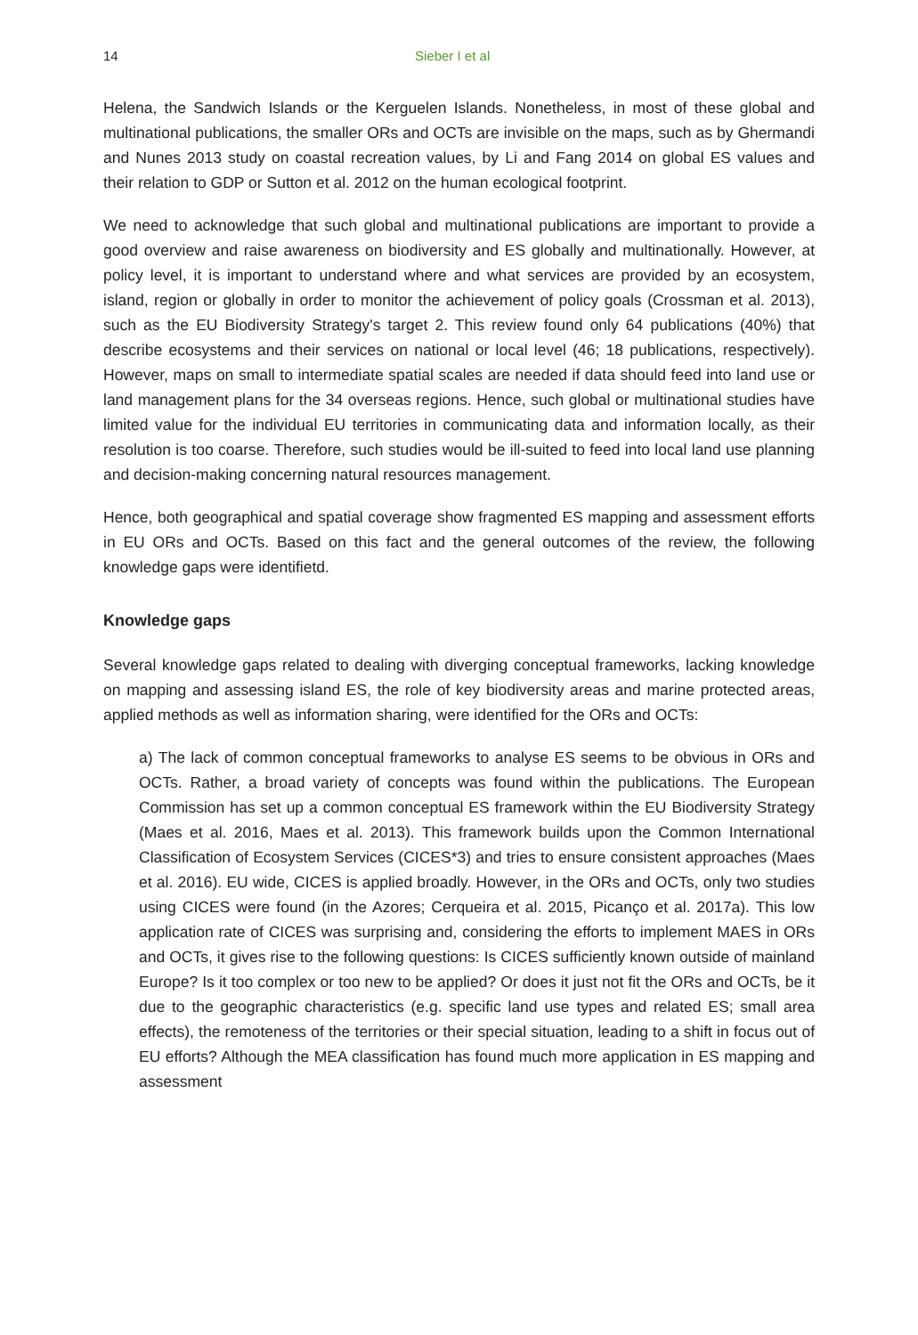14 Sieber I et al
Helena, the Sandwich Islands or the Kerguelen Islands. Nonetheless, in most of these global and multinational publications, the smaller ORs and OCTs are invisible on the maps, such as by Ghermandi and Nunes 2013 study on coastal recreation values, by Li and Fang 2014 on global ES values and their relation to GDP or Sutton et al. 2012 on the human ecological footprint.
We need to acknowledge that such global and multinational publications are important to provide a good overview and raise awareness on biodiversity and ES globally and multinationally. However, at policy level, it is important to understand where and what services are provided by an ecosystem, island, region or globally in order to monitor the achievement of policy goals (Crossman et al. 2013), such as the EU Biodiversity Strategy's target 2. This review found only 64 publications (40%) that describe ecosystems and their services on national or local level (46; 18 publications, respectively). However, maps on small to intermediate spatial scales are needed if data should feed into land use or land management plans for the 34 overseas regions. Hence, such global or multinational studies have limited value for the individual EU territories in communicating data and information locally, as their resolution is too coarse. Therefore, such studies would be ill-suited to feed into local land use planning and decision-making concerning natural resources management.
Hence, both geographical and spatial coverage show fragmented ES mapping and assessment efforts in EU ORs and OCTs. Based on this fact and the general outcomes of the review, the following knowledge gaps were identifietd.
Knowledge gaps
Several knowledge gaps related to dealing with diverging conceptual frameworks, lacking knowledge on mapping and assessing island ES, the role of key biodiversity areas and marine protected areas, applied methods as well as information sharing, were identified for the ORs and OCTs:
a) The lack of common conceptual frameworks to analyse ES seems to be obvious in ORs and OCTs. Rather, a broad variety of concepts was found within the publications. The European Commission has set up a common conceptual ES framework within the EU Biodiversity Strategy (Maes et al. 2016, Maes et al. 2013). This framework builds upon the Common International Classification of Ecosystem Services (CICES*3) and tries to ensure consistent approaches (Maes et al. 2016). EU wide, CICES is applied broadly. However, in the ORs and OCTs, only two studies using CICES were found (in the Azores; Cerqueira et al. 2015, Picanço et al. 2017a). This low application rate of CICES was surprising and, considering the efforts to implement MAES in ORs and OCTs, it gives rise to the following questions: Is CICES sufficiently known outside of mainland Europe? Is it too complex or too new to be applied? Or does it just not fit the ORs and OCTs, be it due to the geographic characteristics (e.g. specific land use types and related ES; small area effects), the remoteness of the territories or their special situation, leading to a shift in focus out of EU efforts? Although the MEA classification has found much more application in ES mapping and assessment